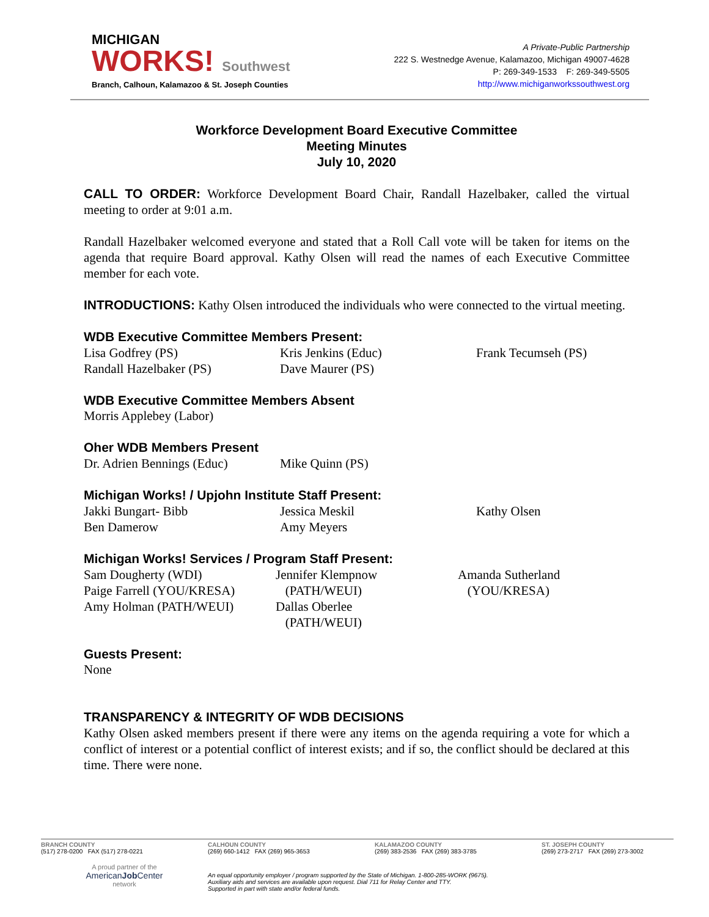MICHIGAN
WORKS! Southwest
Branch, Calhoun, Kalamazoo & St. Joseph Counties
A Private-Public Partnership
222 S. Westnedge Avenue, Kalamazoo, Michigan 49007-4628
P: 269-349-1533 F: 269-349-5505
http://www.michiganworkssouthwest.org
Workforce Development Board Executive Committee
Meeting Minutes
July 10, 2020
CALL TO ORDER: Workforce Development Board Chair, Randall Hazelbaker, called the virtual meeting to order at 9:01 a.m.
Randall Hazelbaker welcomed everyone and stated that a Roll Call vote will be taken for items on the agenda that require Board approval. Kathy Olsen will read the names of each Executive Committee member for each vote.
INTRODUCTIONS: Kathy Olsen introduced the individuals who were connected to the virtual meeting.
WDB Executive Committee Members Present:
Lisa Godfrey (PS)
Randall Hazelbaker (PS)
Kris Jenkins (Educ)
Dave Maurer (PS)
Frank Tecumseh (PS)
WDB Executive Committee Members Absent
Morris Applebey (Labor)
Oher WDB Members Present
Dr. Adrien Bennings (Educ)
Mike Quinn (PS)
Michigan Works! / Upjohn Institute Staff Present:
Jakki Bungart- Bibb
Ben Damerow
Jessica Meskil
Amy Meyers
Kathy Olsen
Michigan Works! Services / Program Staff Present:
Sam Dougherty (WDI)
Paige Farrell (YOU/KRESA)
Amy Holman (PATH/WEUI)
Jennifer Klempnow
(PATH/WEUI)
Dallas Oberlee
(PATH/WEUI)
Amanda Sutherland
(YOU/KRESA)
Guests Present:
None
TRANSPARENCY & INTEGRITY OF WDB DECISIONS
Kathy Olsen asked members present if there were any items on the agenda requiring a vote for which a conflict of interest or a potential conflict of interest exists; and if so, the conflict should be declared at this time. There were none.
BRANCH COUNTY
(517) 278-0200 FAX (517) 278-0221
CALHOUN COUNTY
(269) 660-1412 FAX (269) 965-3653
KALAMAZOO COUNTY
(269) 383-2536 FAX (269) 383-3785
ST. JOSEPH COUNTY
(269) 273-2717 FAX (269) 273-3002
A proud partner of the
AmericanJob Center
network
An equal opportunity employer / program supported by the State of Michigan. 1-800-285-WORK (9675).
Auxiliary aids and services are available upon request. Dial 711 for Relay Center and TTY.
Supported in part with state and/or federal funds.